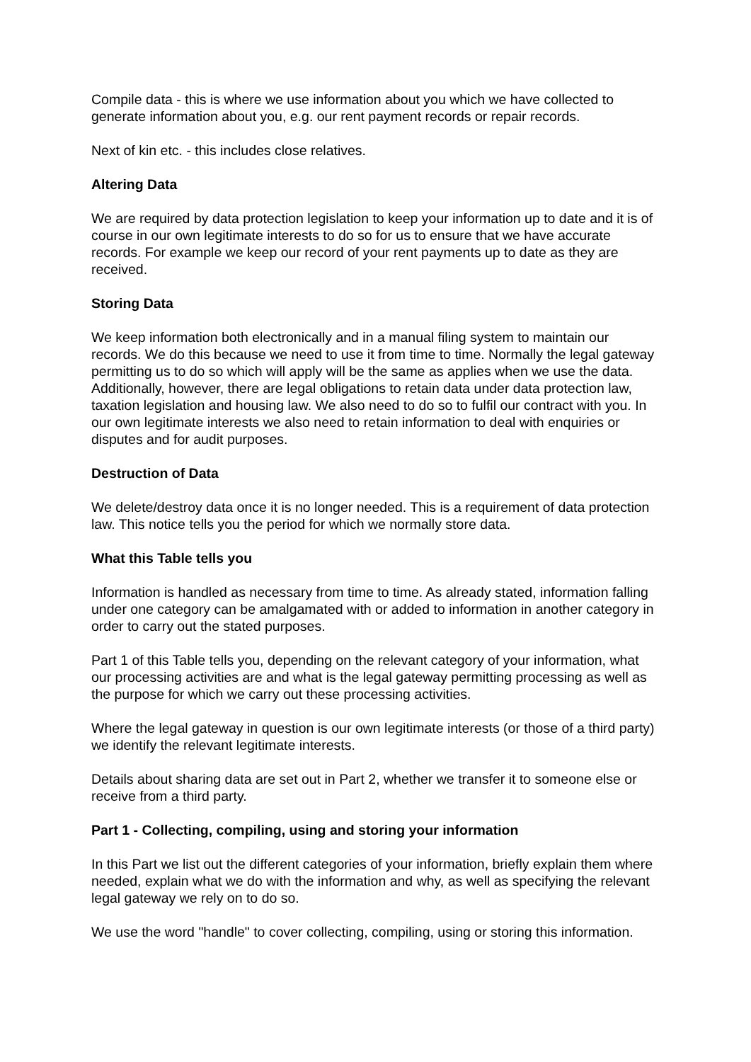Compile data - this is where we use information about you which we have collected to generate information about you, e.g. our rent payment records or repair records.
Next of kin etc. - this includes close relatives.
Altering Data
We are required by data protection legislation to keep your information up to date and it is of course in our own legitimate interests to do so for us to ensure that we have accurate records. For example we keep our record of your rent payments up to date as they are received.
Storing Data
We keep information both electronically and in a manual filing system to maintain our records. We do this because we need to use it from time to time. Normally the legal gateway permitting us to do so which will apply will be the same as applies when we use the data. Additionally, however, there are legal obligations to retain data under data protection law, taxation legislation and housing law. We also need to do so to fulfil our contract with you. In our own legitimate interests we also need to retain information to deal with enquiries or disputes and for audit purposes.
Destruction of Data
We delete/destroy data once it is no longer needed. This is a requirement of data protection law. This notice tells you the period for which we normally store data.
What this Table tells you
Information is handled as necessary from time to time. As already stated, information falling under one category can be amalgamated with or added to information in another category in order to carry out the stated purposes.
Part 1 of this Table tells you, depending on the relevant category of your information, what our processing activities are and what is the legal gateway permitting processing as well as the purpose for which we carry out these processing activities.
Where the legal gateway in question is our own legitimate interests (or those of a third party) we identify the relevant legitimate interests.
Details about sharing data are set out in Part 2, whether we transfer it to someone else or receive from a third party.
Part 1 - Collecting, compiling, using and storing your information
In this Part we list out the different categories of your information, briefly explain them where needed, explain what we do with the information and why, as well as specifying the relevant legal gateway we rely on to do so.
We use the word "handle" to cover collecting, compiling, using or storing this information.